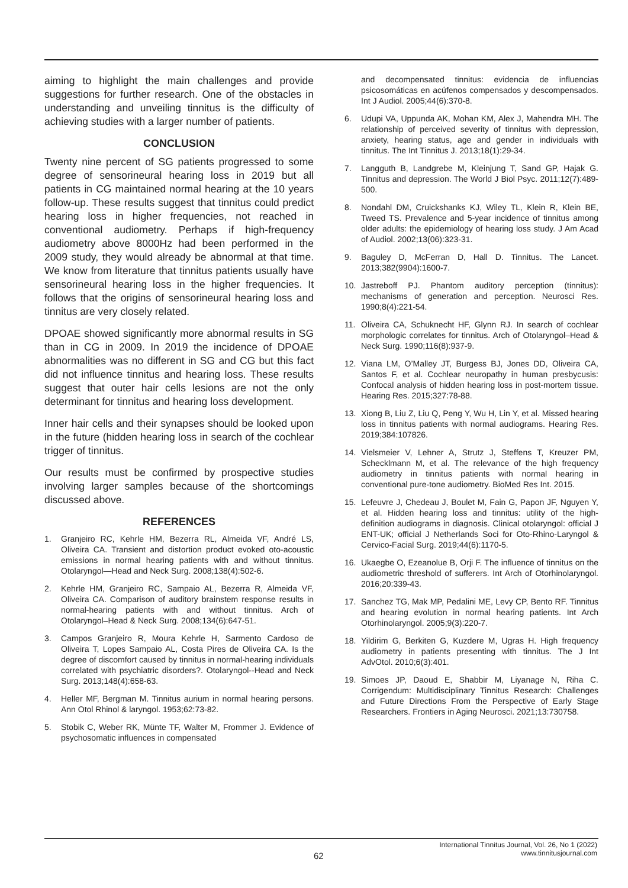aiming to highlight the main challenges and provide suggestions for further research. One of the obstacles in understanding and unveiling tinnitus is the difficulty of achieving studies with a larger number of patients.
CONCLUSION
Twenty nine percent of SG patients progressed to some degree of sensorineural hearing loss in 2019 but all patients in CG maintained normal hearing at the 10 years follow-up. These results suggest that tinnitus could predict hearing loss in higher frequencies, not reached in conventional audiometry. Perhaps if high-frequency audiometry above 8000Hz had been performed in the 2009 study, they would already be abnormal at that time. We know from literature that tinnitus patients usually have sensorineural hearing loss in the higher frequencies. It follows that the origins of sensorineural hearing loss and tinnitus are very closely related.
DPOAE showed significantly more abnormal results in SG than in CG in 2009. In 2019 the incidence of DPOAE abnormalities was no different in SG and CG but this fact did not influence tinnitus and hearing loss. These results suggest that outer hair cells lesions are not the only determinant for tinnitus and hearing loss development.
Inner hair cells and their synapses should be looked upon in the future (hidden hearing loss in search of the cochlear trigger of tinnitus.
Our results must be confirmed by prospective studies involving larger samples because of the shortcomings discussed above.
REFERENCES
1. Granjeiro RC, Kehrle HM, Bezerra RL, Almeida VF, André LS, Oliveira CA. Transient and distortion product evoked oto-acoustic emissions in normal hearing patients with and without tinnitus. Otolaryngol—Head and Neck Surg. 2008;138(4):502-6.
2. Kehrle HM, Granjeiro RC, Sampaio AL, Bezerra R, Almeida VF, Oliveira CA. Comparison of auditory brainstem response results in normal-hearing patients with and without tinnitus. Arch of Otolaryngol–Head & Neck Surg. 2008;134(6):647-51.
3. Campos Granjeiro R, Moura Kehrle H, Sarmento Cardoso de Oliveira T, Lopes Sampaio AL, Costa Pires de Oliveira CA. Is the degree of discomfort caused by tinnitus in normal-hearing individuals correlated with psychiatric disorders?. Otolaryngol--Head and Neck Surg. 2013;148(4):658-63.
4. Heller MF, Bergman M. Tinnitus aurium in normal hearing persons. Ann Otol Rhinol & laryngol. 1953;62:73-82.
5. Stobik C, Weber RK, Münte TF, Walter M, Frommer J. Evidence of psychosomatic influences in compensated
and decompensated tinnitus: evidencia de influencias psicosomáticas en acúfenos compensados y descompensados. Int J Audiol. 2005;44(6):370-8.
6. Udupi VA, Uppunda AK, Mohan KM, Alex J, Mahendra MH. The relationship of perceived severity of tinnitus with depression, anxiety, hearing status, age and gender in individuals with tinnitus. The Int Tinnitus J. 2013;18(1):29-34.
7. Langguth B, Landgrebe M, Kleinjung T, Sand GP, Hajak G. Tinnitus and depression. The World J Biol Psyc. 2011;12(7):489-500.
8. Nondahl DM, Cruickshanks KJ, Wiley TL, Klein R, Klein BE, Tweed TS. Prevalence and 5-year incidence of tinnitus among older adults: the epidemiology of hearing loss study. J Am Acad of Audiol. 2002;13(06):323-31.
9. Baguley D, McFerran D, Hall D. Tinnitus. The Lancet. 2013;382(9904):1600-7.
10. Jastreboff PJ. Phantom auditory perception (tinnitus): mechanisms of generation and perception. Neurosci Res. 1990;8(4):221-54.
11. Oliveira CA, Schuknecht HF, Glynn RJ. In search of cochlear morphologic correlates for tinnitus. Arch of Otolaryngol–Head & Neck Surg. 1990;116(8):937-9.
12. Viana LM, O’Malley JT, Burgess BJ, Jones DD, Oliveira CA, Santos F, et al. Cochlear neuropathy in human presbycusis: Confocal analysis of hidden hearing loss in post-mortem tissue. Hearing Res. 2015;327:78-88.
13. Xiong B, Liu Z, Liu Q, Peng Y, Wu H, Lin Y, et al. Missed hearing loss in tinnitus patients with normal audiograms. Hearing Res. 2019;384:107826.
14. Vielsmeier V, Lehner A, Strutz J, Steffens T, Kreuzer PM, Schecklmann M, et al. The relevance of the high frequency audiometry in tinnitus patients with normal hearing in conventional pure-tone audiometry. BioMed Res Int. 2015.
15. Lefeuvre J, Chedeau J, Boulet M, Fain G, Papon JF, Nguyen Y, et al. Hidden hearing loss and tinnitus: utility of the high-definition audiograms in diagnosis. Clinical otolaryngol: official J ENT-UK; official J Netherlands Soci for Oto-Rhino-Laryngol & Cervico-Facial Surg. 2019;44(6):1170-5.
16. Ukaegbe O, Ezeanolue B, Orji F. The influence of tinnitus on the audiometric threshold of sufferers. Int Arch of Otorhinolaryngol. 2016;20:339-43.
17. Sanchez TG, Mak MP, Pedalini ME, Levy CP, Bento RF. Tinnitus and hearing evolution in normal hearing patients. Int Arch Otorhinolaryngol. 2005;9(3):220-7.
18. Yildirim G, Berkiten G, Kuzdere M, Ugras H. High frequency audiometry in patients presenting with tinnitus. The J Int AdvOtol. 2010;6(3):401.
19. Simoes JP, Daoud E, Shabbir M, Liyanage N, Riha C. Corrigendum: Multidisciplinary Tinnitus Research: Challenges and Future Directions From the Perspective of Early Stage Researchers. Frontiers in Aging Neurosci. 2021;13:730758.
62
International Tinnitus Journal, Vol. 26, No 1 (2022)
www.tinnitusjournal.com